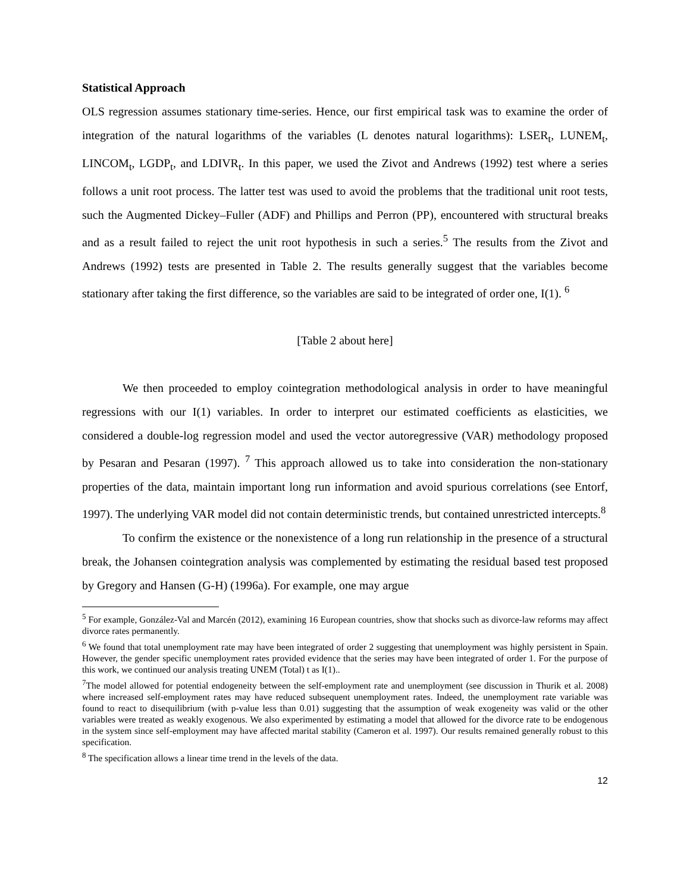Statistical Approach
OLS regression assumes stationary time-series. Hence, our first empirical task was to examine the order of integration of the natural logarithms of the variables (L denotes natural logarithms): LSER<sub>t</sub>, LUNEM<sub>t</sub>, LINCOM<sub>t</sub>, LGDP<sub>t</sub>, and LDIVR<sub>t</sub>. In this paper, we used the Zivot and Andrews (1992) test where a series follows a unit root process. The latter test was used to avoid the problems that the traditional unit root tests, such the Augmented Dickey–Fuller (ADF) and Phillips and Perron (PP), encountered with structural breaks and as a result failed to reject the unit root hypothesis in such a series.<sup>5</sup> The results from the Zivot and Andrews (1992) tests are presented in Table 2. The results generally suggest that the variables become stationary after taking the first difference, so the variables are said to be integrated of order one, I(1). <sup>6</sup>
[Table 2 about here]
We then proceeded to employ cointegration methodological analysis in order to have meaningful regressions with our I(1) variables. In order to interpret our estimated coefficients as elasticities, we considered a double-log regression model and used the vector autoregressive (VAR) methodology proposed by Pesaran and Pesaran (1997). <sup>7</sup> This approach allowed us to take into consideration the non-stationary properties of the data, maintain important long run information and avoid spurious correlations (see Entorf, 1997). The underlying VAR model did not contain deterministic trends, but contained unrestricted intercepts.<sup>8</sup>
To confirm the existence or the nonexistence of a long run relationship in the presence of a structural break, the Johansen cointegration analysis was complemented by estimating the residual based test proposed by Gregory and Hansen (G-H) (1996a). For example, one may argue
<sup>5</sup> For example, González-Val and Marcén (2012), examining 16 European countries, show that shocks such as divorce-law reforms may affect divorce rates permanently.
<sup>6</sup> We found that total unemployment rate may have been integrated of order 2 suggesting that unemployment was highly persistent in Spain. However, the gender specific unemployment rates provided evidence that the series may have been integrated of order 1. For the purpose of this work, we continued our analysis treating UNEM (Total) t as I(1)..
<sup>7</sup> The model allowed for potential endogeneity between the self-employment rate and unemployment (see discussion in Thurik et al. 2008) where increased self-employment rates may have reduced subsequent unemployment rates. Indeed, the unemployment rate variable was found to react to disequilibrium (with p-value less than 0.01) suggesting that the assumption of weak exogeneity was valid or the other variables were treated as weakly exogenous. We also experimented by estimating a model that allowed for the divorce rate to be endogenous in the system since self-employment may have affected marital stability (Cameron et al. 1997). Our results remained generally robust to this specification.
<sup>8</sup> The specification allows a linear time trend in the levels of the data.
12